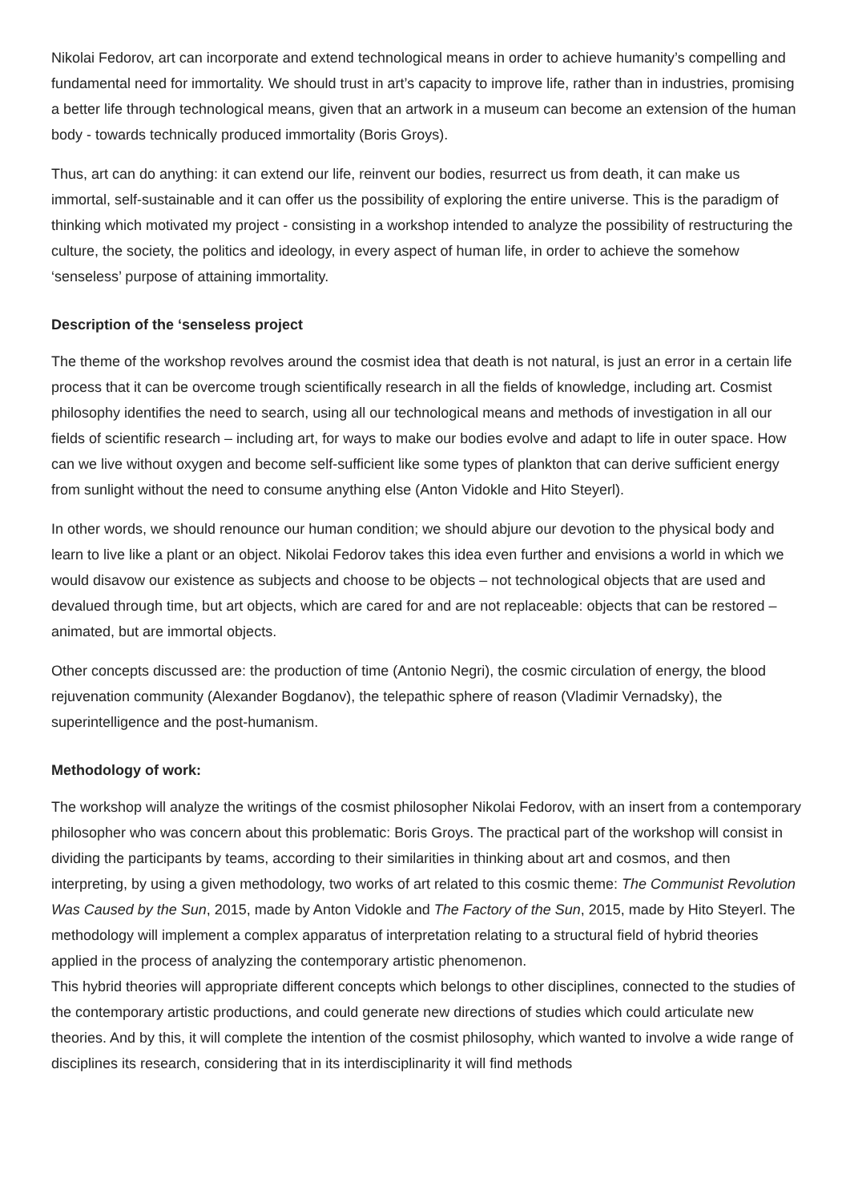Nikolai Fedorov, art can incorporate and extend technological means in order to achieve humanity’s compelling and fundamental need for immortality. We should trust in art’s capacity to improve life, rather than in industries, promising a better life through technological means, given that an artwork in a museum can become an extension of the human body - towards technically produced immortality (Boris Groys).
Thus, art can do anything: it can extend our life, reinvent our bodies, resurrect us from death, it can make us immortal, self-sustainable and it can offer us the possibility of exploring the entire universe. This is the paradigm of thinking which motivated my project - consisting in a workshop intended to analyze the possibility of restructuring the culture, the society, the politics and ideology, in every aspect of human life, in order to achieve the somehow ‘senseless’ purpose of attaining immortality.
Description of the ‘senseless project
The theme of the workshop revolves around the cosmist idea that death is not natural, is just an error in a certain life process that it can be overcome trough scientifically research in all the fields of knowledge, including art. Cosmist philosophy identifies the need to search, using all our technological means and methods of investigation in all our fields of scientific research – including art, for ways to make our bodies evolve and adapt to life in outer space. How can we live without oxygen and become self-sufficient like some types of plankton that can derive sufficient energy from sunlight without the need to consume anything else (Anton Vidokle and Hito Steyerl).
In other words, we should renounce our human condition; we should abjure our devotion to the physical body and learn to live like a plant or an object. Nikolai Fedorov takes this idea even further and envisions a world in which we would disavow our existence as subjects and choose to be objects – not technological objects that are used and devalued through time, but art objects, which are cared for and are not replaceable: objects that can be restored – animated, but are immortal objects.
Other concepts discussed are: the production of time (Antonio Negri), the cosmic circulation of energy, the blood rejuvenation community (Alexander Bogdanov), the telepathic sphere of reason (Vladimir Vernadsky), the superintelligence and the post-humanism.
Methodology of work:
The workshop will analyze the writings of the cosmist philosopher Nikolai Fedorov, with an insert from a contemporary philosopher who was concern about this problematic: Boris Groys. The practical part of the workshop will consist in dividing the participants by teams, according to their similarities in thinking about art and cosmos, and then interpreting, by using a given methodology, two works of art related to this cosmic theme: The Communist Revolution Was Caused by the Sun, 2015, made by Anton Vidokle and The Factory of the Sun, 2015, made by Hito Steyerl. The methodology will implement a complex apparatus of interpretation relating to a structural field of hybrid theories applied in the process of analyzing the contemporary artistic phenomenon.
This hybrid theories will appropriate different concepts which belongs to other disciplines, connected to the studies of the contemporary artistic productions, and could generate new directions of studies which could articulate new theories. And by this, it will complete the intention of the cosmist philosophy, which wanted to involve a wide range of disciplines its research, considering that in its interdisciplinarity it will find methods